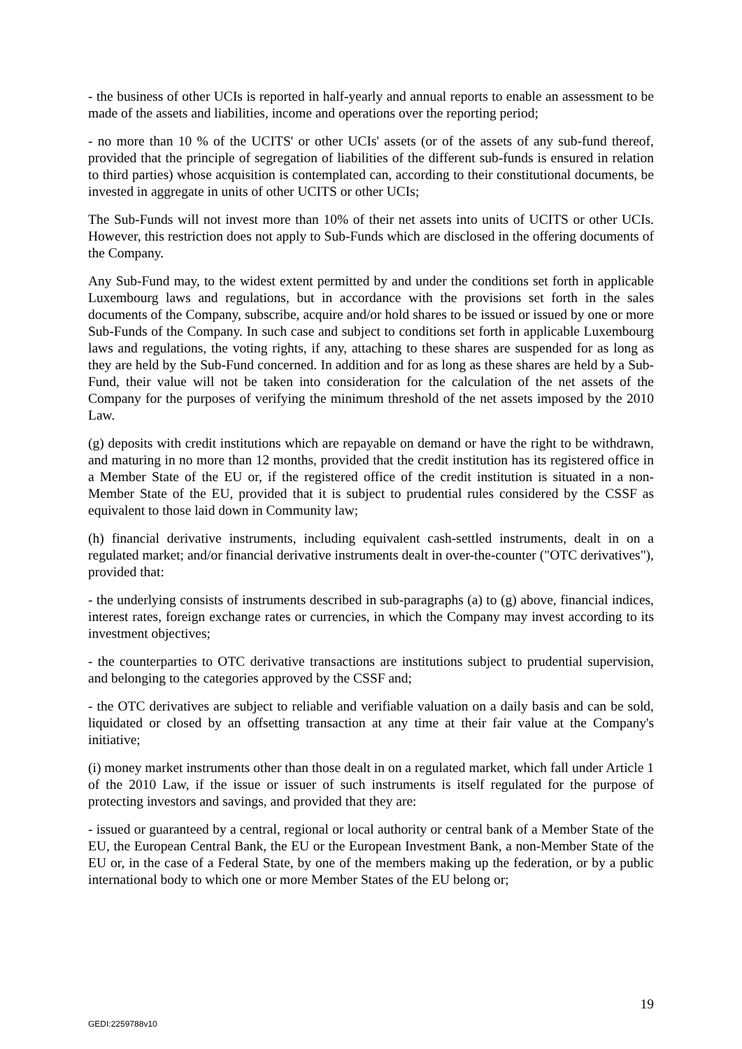- the business of other UCIs is reported in half-yearly and annual reports to enable an assessment to be made of the assets and liabilities, income and operations over the reporting period;
- no more than 10 % of the UCITS' or other UCIs' assets (or of the assets of any sub-fund thereof, provided that the principle of segregation of liabilities of the different sub-funds is ensured in relation to third parties) whose acquisition is contemplated can, according to their constitutional documents, be invested in aggregate in units of other UCITS or other UCIs;
The Sub-Funds will not invest more than 10% of their net assets into units of UCITS or other UCIs. However, this restriction does not apply to Sub-Funds which are disclosed in the offering documents of the Company.
Any Sub-Fund may, to the widest extent permitted by and under the conditions set forth in applicable Luxembourg laws and regulations, but in accordance with the provisions set forth in the sales documents of the Company, subscribe, acquire and/or hold shares to be issued or issued by one or more Sub-Funds of the Company. In such case and subject to conditions set forth in applicable Luxembourg laws and regulations, the voting rights, if any, attaching to these shares are suspended for as long as they are held by the Sub-Fund concerned. In addition and for as long as these shares are held by a Sub-Fund, their value will not be taken into consideration for the calculation of the net assets of the Company for the purposes of verifying the minimum threshold of the net assets imposed by the 2010 Law.
(g) deposits with credit institutions which are repayable on demand or have the right to be withdrawn, and maturing in no more than 12 months, provided that the credit institution has its registered office in a Member State of the EU or, if the registered office of the credit institution is situated in a non-Member State of the EU, provided that it is subject to prudential rules considered by the CSSF as equivalent to those laid down in Community law;
(h) financial derivative instruments, including equivalent cash-settled instruments, dealt in on a regulated market; and/or financial derivative instruments dealt in over-the-counter ("OTC derivatives"), provided that:
- the underlying consists of instruments described in sub-paragraphs (a) to (g) above, financial indices, interest rates, foreign exchange rates or currencies, in which the Company may invest according to its investment objectives;
- the counterparties to OTC derivative transactions are institutions subject to prudential supervision, and belonging to the categories approved by the CSSF and;
- the OTC derivatives are subject to reliable and verifiable valuation on a daily basis and can be sold, liquidated or closed by an offsetting transaction at any time at their fair value at the Company's initiative;
(i) money market instruments other than those dealt in on a regulated market, which fall under Article 1 of the 2010 Law, if the issue or issuer of such instruments is itself regulated for the purpose of protecting investors and savings, and provided that they are:
- issued or guaranteed by a central, regional or local authority or central bank of a Member State of the EU, the European Central Bank, the EU or the European Investment Bank, a non-Member State of the EU or, in the case of a Federal State, by one of the members making up the federation, or by a public international body to which one or more Member States of the EU belong or;
19
GEDI:2259788v10